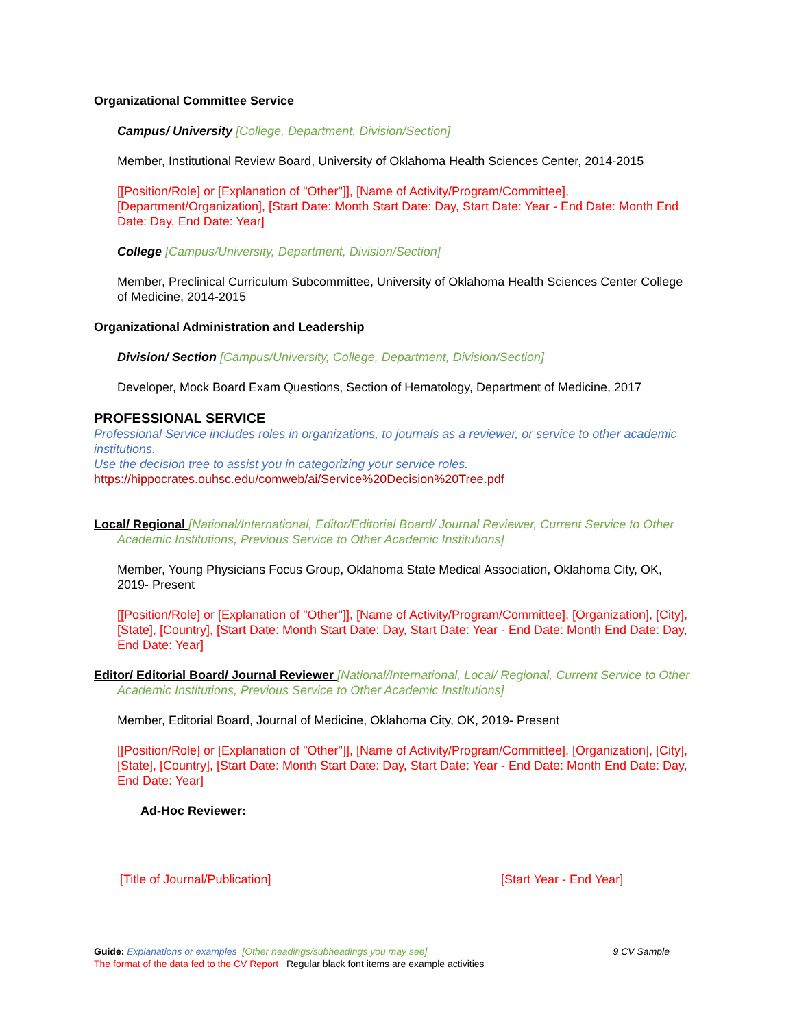Organizational Committee Service
Campus/ University [College, Department, Division/Section]
Member, Institutional Review Board, University of Oklahoma Health Sciences Center, 2014-2015
[[Position/Role] or [Explanation of "Other"]], [Name of Activity/Program/Committee], [Department/Organization], [Start Date: Month Start Date: Day, Start Date: Year - End Date: Month End Date: Day, End Date: Year]
College [Campus/University, Department, Division/Section]
Member, Preclinical Curriculum Subcommittee, University of Oklahoma Health Sciences Center College of Medicine, 2014-2015
Organizational Administration and Leadership
Division/ Section [Campus/University, College, Department, Division/Section]
Developer, Mock Board Exam Questions, Section of Hematology, Department of Medicine, 2017
PROFESSIONAL SERVICE
Professional Service includes roles in organizations, to journals as a reviewer, or service to other academic institutions.
Use the decision tree to assist you in categorizing your service roles.
https://hippocrates.ouhsc.edu/comweb/ai/Service%20Decision%20Tree.pdf
Local/ Regional [National/International, Editor/Editorial Board/ Journal Reviewer, Current Service to Other Academic Institutions, Previous Service to Other Academic Institutions]
Member, Young Physicians Focus Group, Oklahoma State Medical Association, Oklahoma City, OK, 2019- Present
[[Position/Role] or [Explanation of "Other"]], [Name of Activity/Program/Committee], [Organization], [City], [State], [Country], [Start Date: Month Start Date: Day, Start Date: Year - End Date: Month End Date: Day, End Date: Year]
Editor/ Editorial Board/ Journal Reviewer [National/International, Local/ Regional, Current Service to Other Academic Institutions, Previous Service to Other Academic Institutions]
Member, Editorial Board, Journal of Medicine, Oklahoma City, OK, 2019- Present
[[Position/Role] or [Explanation of "Other"]], [Name of Activity/Program/Committee], [Organization], [City], [State], [Country], [Start Date: Month Start Date: Day, Start Date: Year - End Date: Month End Date: Day, End Date: Year]
Ad-Hoc Reviewer:
[Title of Journal/Publication] [Start Year - End Year]
Guide: Explanations or examples [Other headings/subheadings you may see] 9 CV Sample
The format of the data fed to the CV Report Regular black font items are example activities